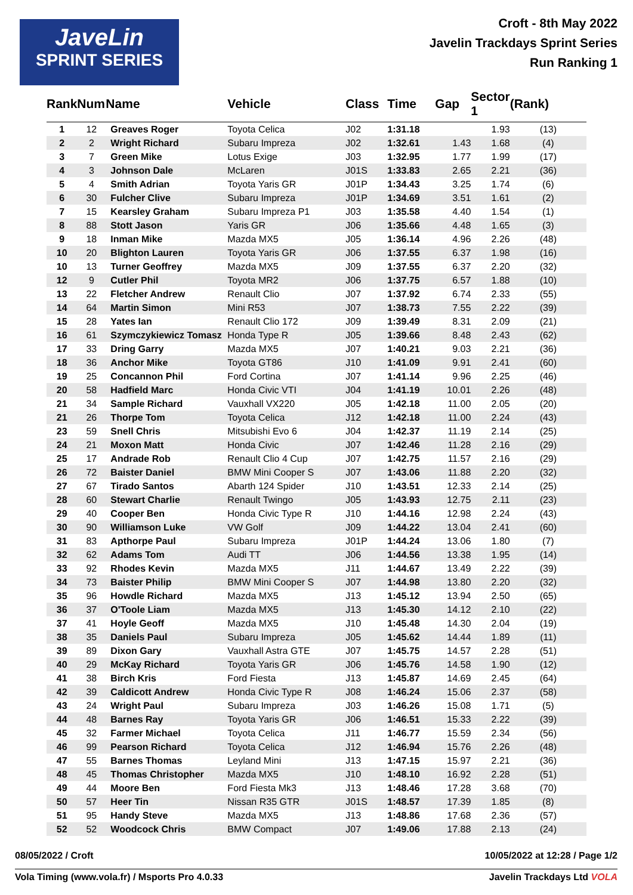JaveLin
SPRINT SERIES
Croft - 8th May 2022
Javelin Trackdays Sprint Series
Run Ranking 1
| Rank | Num | Name | Vehicle | Class | Time | Gap | Sector 1 | (Rank) |
| --- | --- | --- | --- | --- | --- | --- | --- | --- |
| 1 | 12 | Greaves Roger | Toyota Celica | J02 | 1:31.18 | | 1.93 | (13) |
| 2 | 2 | Wright Richard | Subaru Impreza | J02 | 1:32.61 | 1.43 | 1.68 | (4) |
| 3 | 7 | Green Mike | Lotus Exige | J03 | 1:32.95 | 1.77 | 1.99 | (17) |
| 4 | 3 | Johnson Dale | McLaren | J01S | 1:33.83 | 2.65 | 2.21 | (36) |
| 5 | 4 | Smith Adrian | Toyota Yaris GR | J01P | 1:34.43 | 3.25 | 1.74 | (6) |
| 6 | 30 | Fulcher Clive | Subaru Impreza | J01P | 1:34.69 | 3.51 | 1.61 | (2) |
| 7 | 15 | Kearsley Graham | Subaru Impreza P1 | J03 | 1:35.58 | 4.40 | 1.54 | (1) |
| 8 | 88 | Stott Jason | Yaris GR | J06 | 1:35.66 | 4.48 | 1.65 | (3) |
| 9 | 18 | Inman Mike | Mazda MX5 | J05 | 1:36.14 | 4.96 | 2.26 | (48) |
| 10 | 20 | Blighton Lauren | Toyota Yaris GR | J06 | 1:37.55 | 6.37 | 1.98 | (16) |
| 10 | 13 | Turner Geoffrey | Mazda MX5 | J09 | 1:37.55 | 6.37 | 2.20 | (32) |
| 12 | 9 | Cutler Phil | Toyota MR2 | J06 | 1:37.75 | 6.57 | 1.88 | (10) |
| 13 | 22 | Fletcher Andrew | Renault Clio | J07 | 1:37.92 | 6.74 | 2.33 | (55) |
| 14 | 64 | Martin Simon | Mini R53 | J07 | 1:38.73 | 7.55 | 2.22 | (39) |
| 15 | 28 | Yates Ian | Renault Clio 172 | J09 | 1:39.49 | 8.31 | 2.09 | (21) |
| 16 | 61 | Szymczykiewicz Tomasz | Honda Type R | J05 | 1:39.66 | 8.48 | 2.43 | (62) |
| 17 | 33 | Dring Garry | Mazda MX5 | J07 | 1:40.21 | 9.03 | 2.21 | (36) |
| 18 | 36 | Anchor Mike | Toyota GT86 | J10 | 1:41.09 | 9.91 | 2.41 | (60) |
| 19 | 25 | Concannon Phil | Ford Cortina | J07 | 1:41.14 | 9.96 | 2.25 | (46) |
| 20 | 58 | Hadfield Marc | Honda Civic VTI | J04 | 1:41.19 | 10.01 | 2.26 | (48) |
| 21 | 34 | Sample Richard | Vauxhall VX220 | J05 | 1:42.18 | 11.00 | 2.05 | (20) |
| 21 | 26 | Thorpe Tom | Toyota Celica | J12 | 1:42.18 | 11.00 | 2.24 | (43) |
| 23 | 59 | Snell Chris | Mitsubishi Evo 6 | J04 | 1:42.37 | 11.19 | 2.14 | (25) |
| 24 | 21 | Moxon Matt | Honda Civic | J07 | 1:42.46 | 11.28 | 2.16 | (29) |
| 25 | 17 | Andrade Rob | Renault Clio 4 Cup | J07 | 1:42.75 | 11.57 | 2.16 | (29) |
| 26 | 72 | Baister Daniel | BMW Mini Cooper S | J07 | 1:43.06 | 11.88 | 2.20 | (32) |
| 27 | 67 | Tirado Santos | Abarth 124 Spider | J10 | 1:43.51 | 12.33 | 2.14 | (25) |
| 28 | 60 | Stewart Charlie | Renault Twingo | J05 | 1:43.93 | 12.75 | 2.11 | (23) |
| 29 | 40 | Cooper Ben | Honda Civic Type R | J10 | 1:44.16 | 12.98 | 2.24 | (43) |
| 30 | 90 | Williamson Luke | VW Golf | J09 | 1:44.22 | 13.04 | 2.41 | (60) |
| 31 | 83 | Apthorpe Paul | Subaru Impreza | J01P | 1:44.24 | 13.06 | 1.80 | (7) |
| 32 | 62 | Adams Tom | Audi TT | J06 | 1:44.56 | 13.38 | 1.95 | (14) |
| 33 | 92 | Rhodes Kevin | Mazda MX5 | J11 | 1:44.67 | 13.49 | 2.22 | (39) |
| 34 | 73 | Baister Philip | BMW Mini Cooper S | J07 | 1:44.98 | 13.80 | 2.20 | (32) |
| 35 | 96 | Howdle Richard | Mazda MX5 | J13 | 1:45.12 | 13.94 | 2.50 | (65) |
| 36 | 37 | O'Toole Liam | Mazda MX5 | J13 | 1:45.30 | 14.12 | 2.10 | (22) |
| 37 | 41 | Hoyle Geoff | Mazda MX5 | J10 | 1:45.48 | 14.30 | 2.04 | (19) |
| 38 | 35 | Daniels Paul | Subaru Impreza | J05 | 1:45.62 | 14.44 | 1.89 | (11) |
| 39 | 89 | Dixon Gary | Vauxhall Astra GTE | J07 | 1:45.75 | 14.57 | 2.28 | (51) |
| 40 | 29 | McKay Richard | Toyota Yaris GR | J06 | 1:45.76 | 14.58 | 1.90 | (12) |
| 41 | 38 | Birch Kris | Ford Fiesta | J13 | 1:45.87 | 14.69 | 2.45 | (64) |
| 42 | 39 | Caldicott Andrew | Honda Civic Type R | J08 | 1:46.24 | 15.06 | 2.37 | (58) |
| 43 | 24 | Wright Paul | Subaru Impreza | J03 | 1:46.26 | 15.08 | 1.71 | (5) |
| 44 | 48 | Barnes Ray | Toyota Yaris GR | J06 | 1:46.51 | 15.33 | 2.22 | (39) |
| 45 | 32 | Farmer Michael | Toyota Celica | J11 | 1:46.77 | 15.59 | 2.34 | (56) |
| 46 | 99 | Pearson Richard | Toyota Celica | J12 | 1:46.94 | 15.76 | 2.26 | (48) |
| 47 | 55 | Barnes Thomas | Leyland Mini | J13 | 1:47.15 | 15.97 | 2.21 | (36) |
| 48 | 45 | Thomas Christopher | Mazda MX5 | J10 | 1:48.10 | 16.92 | 2.28 | (51) |
| 49 | 44 | Moore Ben | Ford Fiesta Mk3 | J13 | 1:48.46 | 17.28 | 3.68 | (70) |
| 50 | 57 | Heer Tin | Nissan R35 GTR | J01S | 1:48.57 | 17.39 | 1.85 | (8) |
| 51 | 95 | Handy Steve | Mazda MX5 | J13 | 1:48.86 | 17.68 | 2.36 | (57) |
| 52 | 52 | Woodcock Chris | BMW Compact | J07 | 1:49.06 | 17.88 | 2.13 | (24) |
08/05/2022 / Croft 10/05/2022 at 12:28 / Page 1/2
Vola Timing (www.vola.fr) / Msports Pro 4.0.33 Javelin Trackdays Ltd VOLA